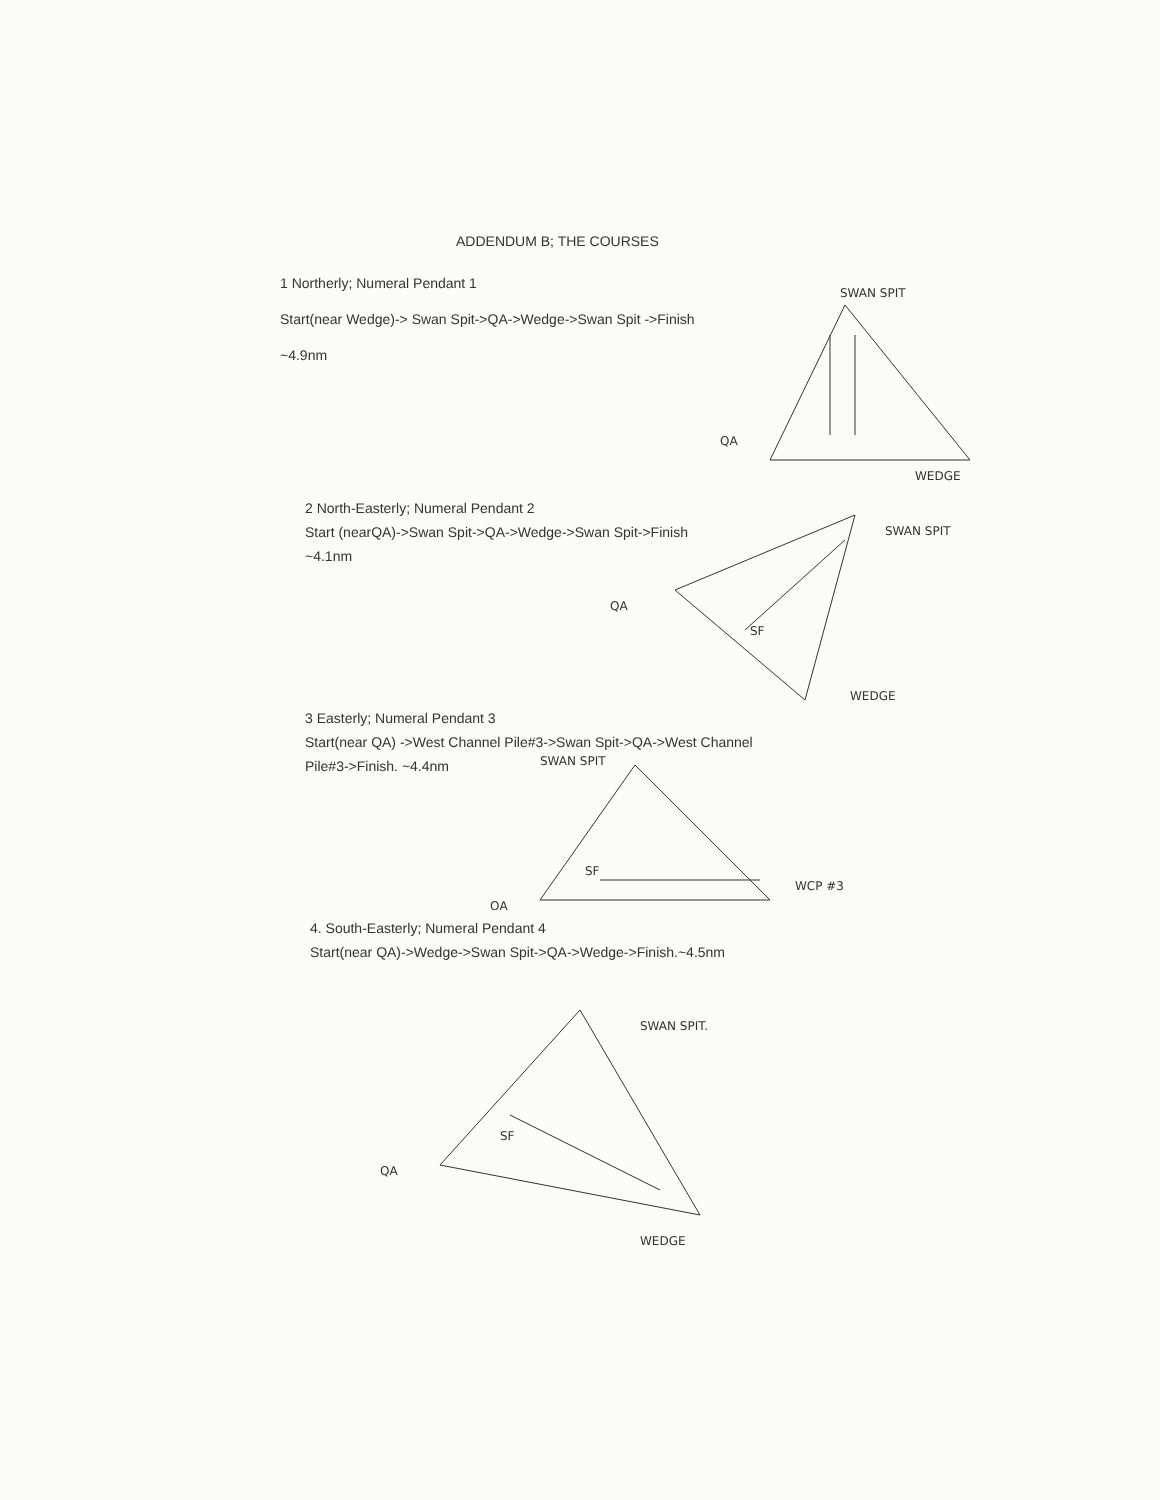ADDENDUM B; THE COURSES
1 Northerly; Numeral Pendant 1
Start(near Wedge)-> Swan Spit->QA->Wedge->Swan Spit ->Finish
~4.9nm
SWAN SPIT
QA
WEDGE
2 North-Easterly; Numeral Pendant 2
Start (nearQA)->Swan Spit->QA->Wedge->Swan Spit->Finish
~4.1nm
SWAN SPIT
QA
SF
WEDGE
3 Easterly; Numeral Pendant 3
Start(near QA) ->West Channel Pile#3->Swan Spit->QA->West Channel
Pile#3->Finish. ~4.4nm
SWAN SPIT
QA
SF
WCP #3
4. South-Easterly; Numeral Pendant 4
Start(near QA)->Wedge->Swan Spit->QA->Wedge->Finish.~4.5nm
SWAN SPIT.
QA
SF
WEDGE